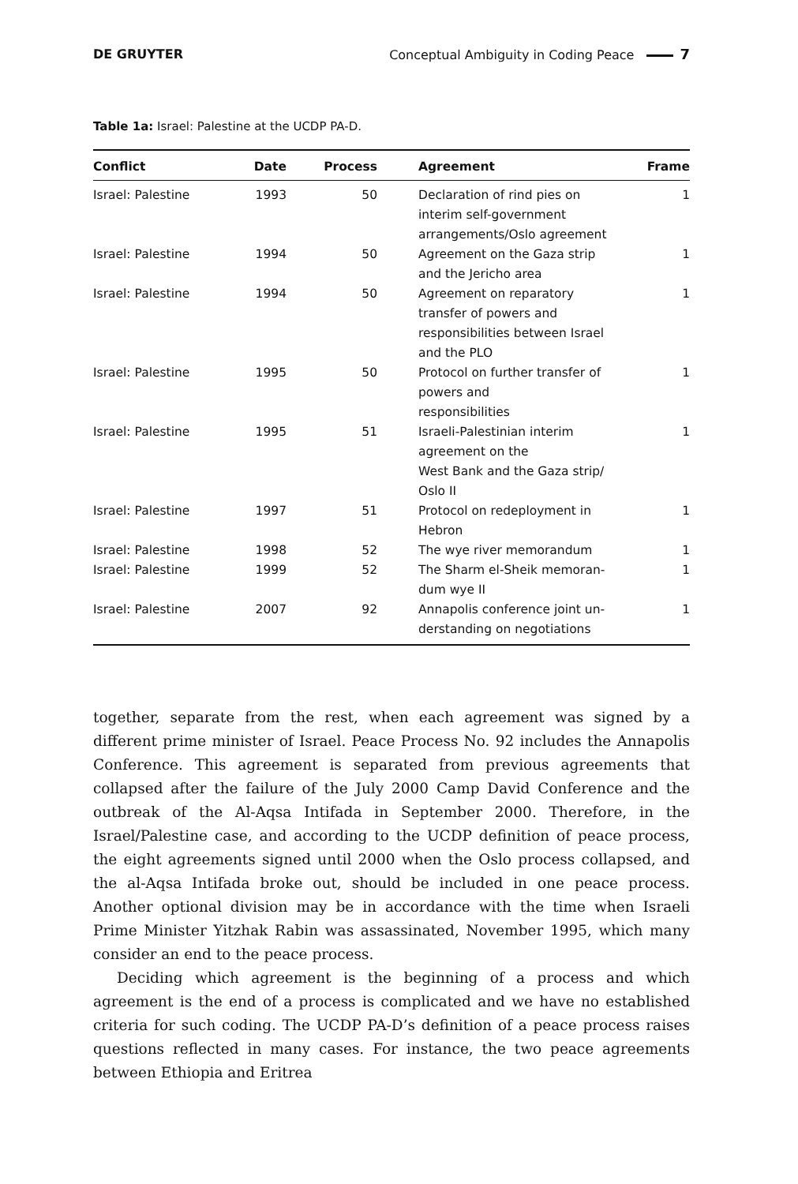DE GRUYTER Conceptual Ambiguity in Coding Peace 7
Table 1a: Israel: Palestine at the UCDP PA-D.
| Conflict | Date | Process | Agreement | Frame |
| --- | --- | --- | --- | --- |
| Israel: Palestine | 1993 | 50 | Declaration of rind pies on interim self-government arrangements/Oslo agreement | 1 |
| Israel: Palestine | 1994 | 50 | Agreement on the Gaza strip and the Jericho area | 1 |
| Israel: Palestine | 1994 | 50 | Agreement on reparatory transfer of powers and responsibilities between Israel and the PLO | 1 |
| Israel: Palestine | 1995 | 50 | Protocol on further transfer of powers and responsibilities | 1 |
| Israel: Palestine | 1995 | 51 | Israeli-Palestinian interim agreement on the West Bank and the Gaza strip/ Oslo II | 1 |
| Israel: Palestine | 1997 | 51 | Protocol on redeployment in Hebron | 1 |
| Israel: Palestine | 1998 | 52 | The wye river memorandum | 1 |
| Israel: Palestine | 1999 | 52 | The Sharm el-Sheik memoran- dum wye II | 1 |
| Israel: Palestine | 2007 | 92 | Annapolis conference joint un- derstanding on negotiations | 1 |
together, separate from the rest, when each agreement was signed by a different prime minister of Israel. Peace Process No. 92 includes the Annapolis Conference. This agreement is separated from previous agreements that collapsed after the failure of the July 2000 Camp David Conference and the outbreak of the Al-Aqsa Intifada in September 2000. Therefore, in the Israel/Palestine case, and according to the UCDP definition of peace process, the eight agreements signed until 2000 when the Oslo process collapsed, and the al-Aqsa Intifada broke out, should be included in one peace process. Another optional division may be in accordance with the time when Israeli Prime Minister Yitzhak Rabin was assassinated, November 1995, which many consider an end to the peace process.
Deciding which agreement is the beginning of a process and which agreement is the end of a process is complicated and we have no established criteria for such coding. The UCDP PA-D’s definition of a peace process raises questions reflected in many cases. For instance, the two peace agreements between Ethiopia and Eritrea